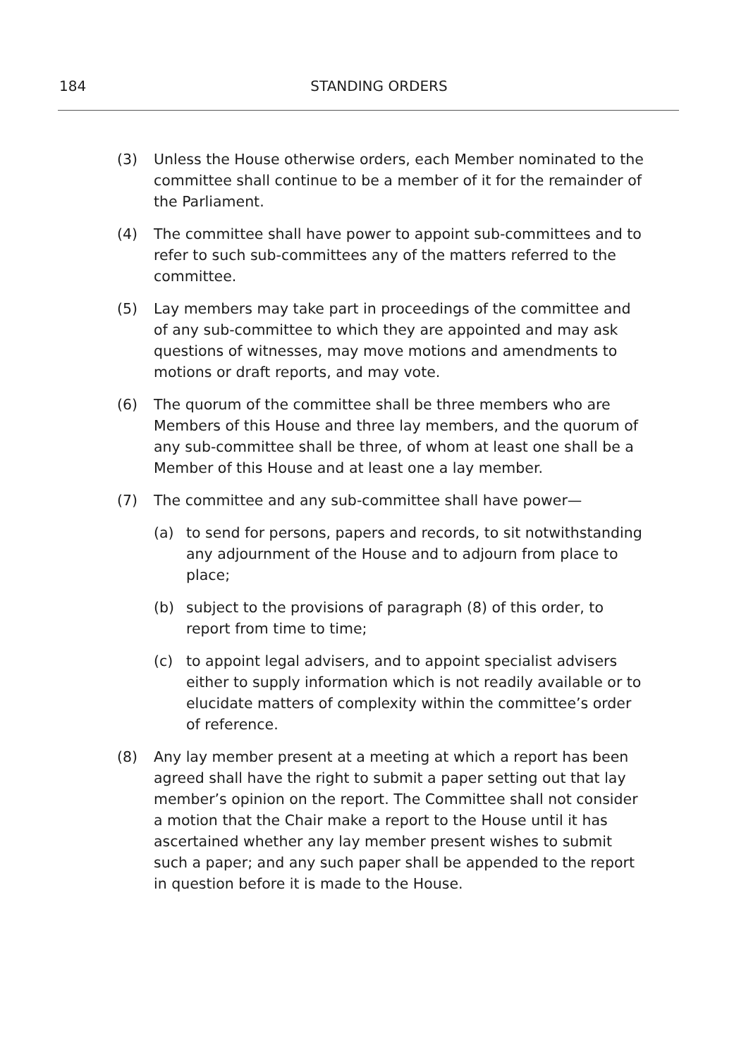184
STANDING ORDERS
(3) Unless the House otherwise orders, each Member nominated to the committee shall continue to be a member of it for the remainder of the Parliament.
(4) The committee shall have power to appoint sub-committees and to refer to such sub-committees any of the matters referred to the committee.
(5) Lay members may take part in proceedings of the committee and of any sub-committee to which they are appointed and may ask questions of witnesses, may move motions and amendments to motions or draft reports, and may vote.
(6) The quorum of the committee shall be three members who are Members of this House and three lay members, and the quorum of any sub-committee shall be three, of whom at least one shall be a Member of this House and at least one a lay member.
(7) The committee and any sub-committee shall have power—
(a) to send for persons, papers and records, to sit notwithstanding any adjournment of the House and to adjourn from place to place;
(b) subject to the provisions of paragraph (8) of this order, to report from time to time;
(c) to appoint legal advisers, and to appoint specialist advisers either to supply information which is not readily available or to elucidate matters of complexity within the committee’s order of reference.
(8) Any lay member present at a meeting at which a report has been agreed shall have the right to submit a paper setting out that lay member’s opinion on the report. The Committee shall not consider a motion that the Chair make a report to the House until it has ascertained whether any lay member present wishes to submit such a paper; and any such paper shall be appended to the report in question before it is made to the House.